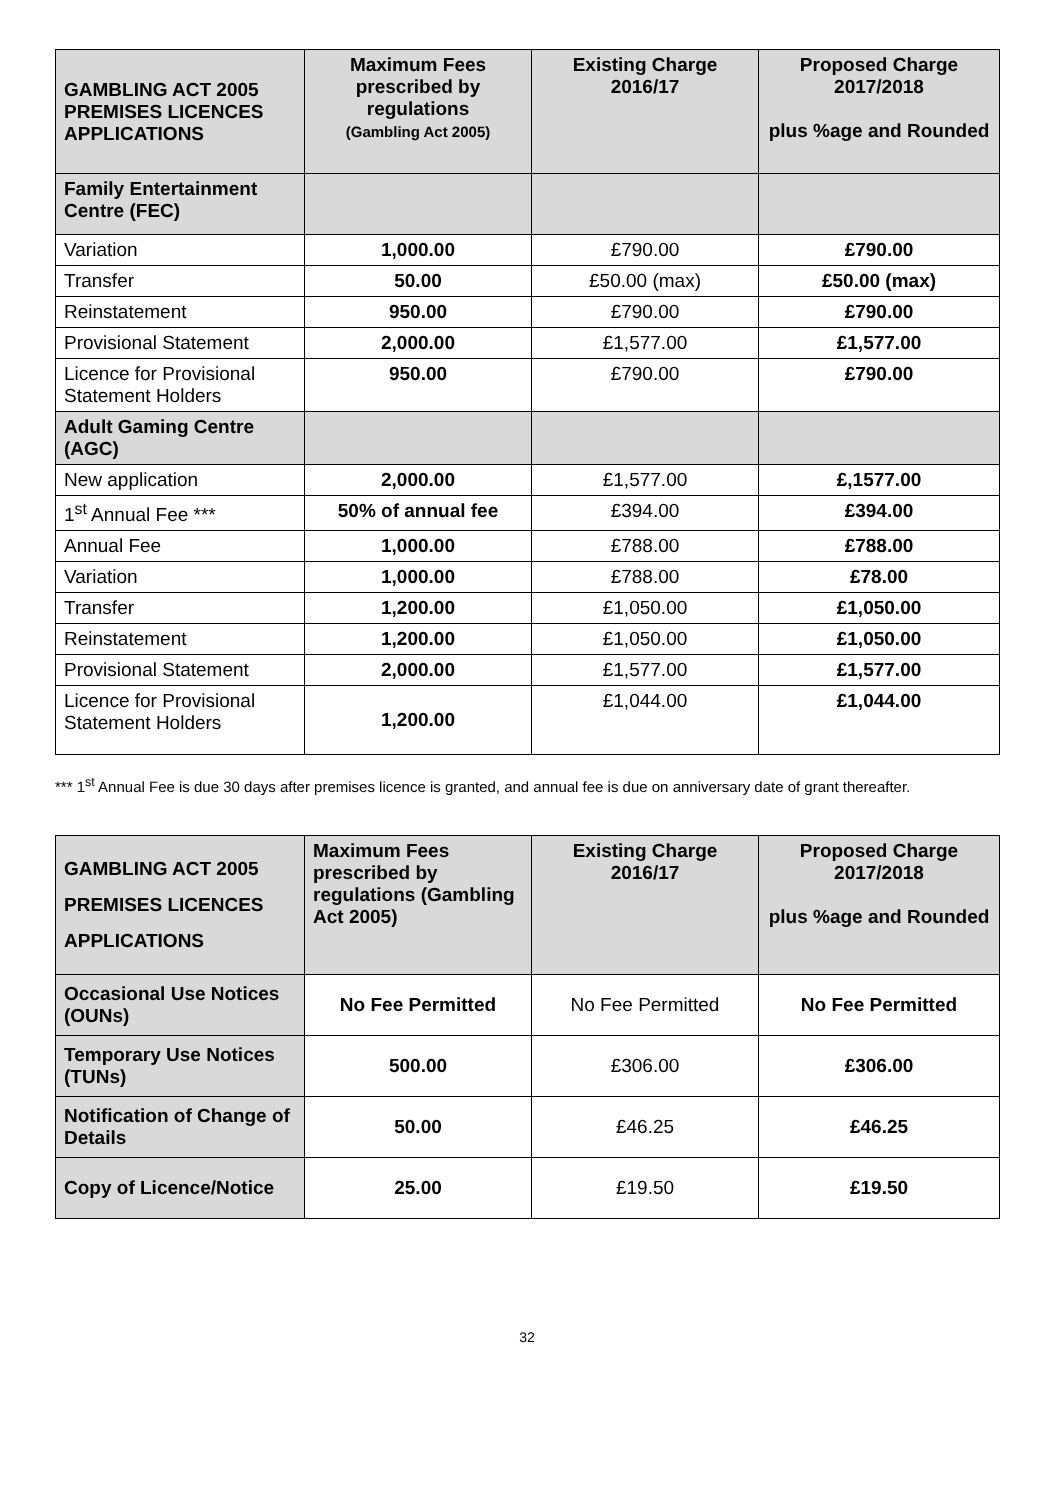| GAMBLING ACT 2005 PREMISES LICENCES APPLICATIONS | Maximum Fees prescribed by regulations (Gambling Act 2005) | Existing Charge 2016/17 | Proposed Charge 2017/2018 plus %age and Rounded |
| --- | --- | --- | --- |
| Family Entertainment Centre (FEC) | | | |
| Variation | 1,000.00 | £790.00 | £790.00 |
| Transfer | 50.00 | £50.00 (max) | £50.00 (max) |
| Reinstatement | 950.00 | £790.00 | £790.00 |
| Provisional Statement | 2,000.00 | £1,577.00 | £1,577.00 |
| Licence for Provisional Statement Holders | 950.00 | £790.00 | £790.00 |
| Adult Gaming Centre (AGC) | | | |
| New application | 2,000.00 | £1,577.00 | £,1577.00 |
| 1<sup>st</sup> Annual Fee *** | 50% of annual fee | £394.00 | £394.00 |
| Annual Fee | 1,000.00 | £788.00 | £788.00 |
| Variation | 1,000.00 | £788.00 | £78.00 |
| Transfer | 1,200.00 | £1,050.00 | £1,050.00 |
| Reinstatement | 1,200.00 | £1,050.00 | £1,050.00 |
| Provisional Statement | 2,000.00 | £1,577.00 | £1,577.00 |
| Licence for Provisional Statement Holders | 1,200.00 | £1,044.00 | £1,044.00 |
*** 1<sup>st</sup> Annual Fee is due 30 days after premises licence is granted, and annual fee is due on anniversary date of grant thereafter.
| GAMBLING ACT 2005 PREMISES LICENCES APPLICATIONS | Maximum Fees prescribed by regulations (Gambling Act 2005) | Existing Charge 2016/17 | Proposed Charge 2017/2018 plus %age and Rounded |
| --- | --- | --- | --- |
| Occasional Use Notices (OUNs) | No Fee Permitted | No Fee Permitted | No Fee Permitted |
| Temporary Use Notices (TUNs) | 500.00 | £306.00 | £306.00 |
| Notification of Change of Details | 50.00 | £46.25 | £46.25 |
| Copy of Licence/Notice | 25.00 | £19.50 | £19.50 |
32